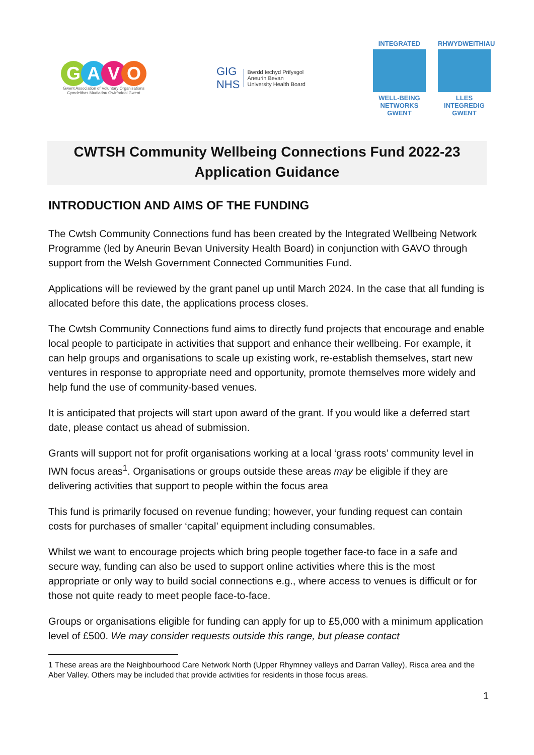GAVO
Gwent Association of Voluntary Organisations
Cymdeithas Mudiadau Gwirfoddol Gwent
GIG
NHS
Bwrdd Iechyd Prifysgol
Aneurin Bevan
University Health Board
INTEGRATED
WELL-BEING NETWORKS GWENT
RHWYDWEITHIAU
LLES INTEGREDIG GWENT
CWTSH Community Wellbeing Connections Fund 2022-23
Application Guidance
INTRODUCTION AND AIMS OF THE FUNDING
The Cwtsh Community Connections fund has been created by the Integrated Wellbeing Network Programme (led by Aneurin Bevan University Health Board) in conjunction with GAVO through support from the Welsh Government Connected Communities Fund.
Applications will be reviewed by the grant panel up until March 2024. In the case that all funding is allocated before this date, the applications process closes.
The Cwtsh Community Connections fund aims to directly fund projects that encourage and enable local people to participate in activities that support and enhance their wellbeing. For example, it can help groups and organisations to scale up existing work, re-establish themselves, start new ventures in response to appropriate need and opportunity, promote themselves more widely and help fund the use of community-based venues.
It is anticipated that projects will start upon award of the grant. If you would like a deferred start date, please contact us ahead of submission.
Grants will support not for profit organisations working at a local ‘grass roots’ community level in IWN focus areas<sup>1</sup>. Organisations or groups outside these areas may be eligible if they are delivering activities that support to people within the focus area
This fund is primarily focused on revenue funding; however, your funding request can contain costs for purchases of smaller ‘capital’ equipment including consumables.
Whilst we want to encourage projects which bring people together face-to face in a safe and secure way, funding can also be used to support online activities where this is the most appropriate or only way to build social connections e.g., where access to venues is difficult or for those not quite ready to meet people face-to-face.
Groups or organisations eligible for funding can apply for up to £5,000 with a minimum application level of £500. We may consider requests outside this range, but please contact
1 These areas are the Neighbourhood Care Network North (Upper Rhymney valleys and Darran Valley), Risca area and the Aber Valley. Others may be included that provide activities for residents in those focus areas.
1